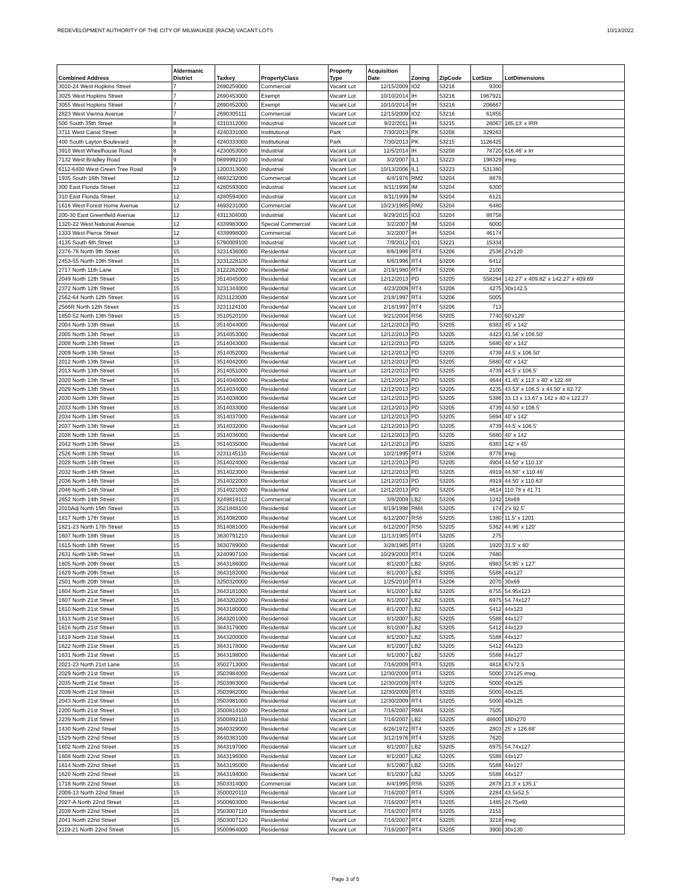REDEVELOPMENT AUTHORITY OF THE CITY OF MILWAUKEE (RACM) VACANT LOTS 10/13/2022
| Combined Address | Aldermanic District | Taxkey | PropertyClass | Property Type | Acquisition Date | Zoning | ZipCode | LotSize | LotDimensions |
| --- | --- | --- | --- | --- | --- | --- | --- | --- | --- |
| 3010-24 West Hopkins Street | 7 | 2690259000 | Commercial | Vacant Lot | 12/15/2009 | IO2 | 53216 | 9300 | |
| 3025 West Hopkins Street | 7 | 2690453000 | Exempt | Vacant Lot | 10/10/2014 | IH | 53216 | 1967921 | |
| 3055 West Hopkins Street | 7 | 2690452000 | Exempt | Vacant Lot | 10/10/2014 | IH | 53216 | 206667 | |
| 2823 West Vienna Avenue | 7 | 2690305111 | Commercial | Vacant Lot | 12/15/2009 | IO2 | 53216 | 61855 | |
| 500 South 35th Street | 8 | 4310312000 | Industrial | Vacant Lot | 9/22/2011 | IH | 53215 | 26067 | 165.13' x IRR |
| 3711 West Canal Street | 8 | 4240331000 | Institutional | Park | 7/30/2013 | PK | 53208 | 329263 | |
| 400 South Layton Boulevard | 8 | 4240333000 | Institutional | Park | 7/30/2013 | PK | 53215 | 1126425 | |
| 3910 West Wheelhouse Road | 8 | 4230053000 | Industrial | Vacant Lot | 12/5/2014 | IH | 53208 | 78720 | 616.46' x Irr |
| 7132 West Bradley Road | 9 | 0699992100 | Industrial | Vacant Lot | 3/2/2007 | IL1 | 53223 | 198329 | irreg. |
| 6112-6400 West Green Tree Road | 9 | 1200313000 | Industrial | Vacant Lot | 10/13/2006 | IL1 | 53223 | 531380 | |
| 1935 South 16th Street | 12 | 4693232000 | Commercial | Vacant Lot | 6/4/1976 | RM2 | 53204 | 8878 | |
| 300 East Florida Street | 12 | 4280593000 | Industrial | Vacant Lot | 8/11/1999 | IM | 53204 | 6300 | |
| 310 East Florida Street | 12 | 4280594000 | Industrial | Vacant Lot | 8/11/1999 | IM | 53204 | 6121 | |
| 1616 West Forest Home Avenue | 12 | 4693231000 | Commercial | Vacant Lot | 10/23/1985 | RM2 | 53204 | 6480 | |
| 200-30 East Greenfield Avenue | 12 | 4311304000 | Industrial | Vacant Lot | 9/29/2015 | IO2 | 53204 | 88758 | |
| 1320-22 West National Avenue | 12 | 4339983000 | Special Commercial | Vacant Lot | 3/2/2007 | IM | 53204 | 6000 | |
| 1333 West Pierce Street | 12 | 4339998000 | Commercial | Vacant Lot | 3/2/2007 | IH | 53204 | 46174 | |
| 4135 South 6th Street | 13 | 5790009100 | Industrial | Vacant Lot | 7/9/2012 | IO1 | 53221 | 15334 | |
| 2376-78 North 9th Street | 15 | 3231436000 | Residential | Vacant Lot | 8/6/1996 | RT4 | 53206 | 2538 | 27x120 |
| 2453-55 North 10th Street | 15 | 3231228100 | Residential | Vacant Lot | 8/6/1996 | RT4 | 53206 | 6412 | |
| 2717 North 11th Lane | 15 | 3122262000 | Residential | Vacant Lot | 2/19/1980 | RT4 | 53206 | 2100 | |
| 2049 North 12th Street | 15 | 3514045000 | Residential | Vacant Lot | 12/12/2013 | PD | 53205 | 558294 | 142.27' x 409.82' x 142.27' x 409.69' |
| 2372 North 12th Street | 15 | 3231344000 | Residential | Vacant Lot | 4/23/2009 | RT4 | 53206 | 4275 | 30x142.5 |
| 2562-64 North 12th Street | 15 | 3231123000 | Residential | Vacant Lot | 2/18/1997 | RT4 | 53206 | 5005 | |
| 2566R North 12th Street | 15 | 3231124100 | Residential | Vacant Lot | 2/18/1997 | RT4 | 53206 | 713 | |
| 1850-52 North 13th Street | 15 | 3510520100 | Residential | Vacant Lot | 9/21/2004 | RS6 | 53205 | 7740 | 60'x129' |
| 2004 North 13th Street | 15 | 3514044000 | Residential | Vacant Lot | 12/12/2013 | PD | 53205 | 6383 | 45' x 142' |
| 2005 North 13th Street | 15 | 3514053000 | Residential | Vacant Lot | 12/12/2013 | PD | 53205 | 4423 | 41.56' x 106.50' |
| 2008 North 13th Street | 15 | 3514043000 | Residential | Vacant Lot | 12/12/2013 | PD | 53205 | 5680 | 40' x 142' |
| 2009 North 13th Street | 15 | 3514052000 | Residential | Vacant Lot | 12/12/2013 | PD | 53205 | 4739 | 44.5' x 106.50' |
| 2012 North 13th Street | 15 | 3514042000 | Residential | Vacant Lot | 12/12/2013 | PD | 53205 | 5680 | 40' x 142' |
| 2013 North 13th Street | 15 | 3514051000 | Residential | Vacant Lot | 12/12/2013 | PD | 53205 | 4739 | 44.5' x 106.5' |
| 2020 North 13th Street | 15 | 3514040000 | Residential | Vacant Lot | 12/12/2013 | PD | 53205 | 4644 | 41.45' x 113' x 40' x 122.48' |
| 2029 North 13th Street | 15 | 3514034000 | Residential | Vacant Lot | 12/12/2013 | PD | 53205 | 4235 | 43.53' x 106.5' x 44.50' x 82.72' |
| 2030 North 13th Street | 15 | 3514038000 | Residential | Vacant Lot | 12/12/2013 | PD | 53205 | 5386 | 33.13 x 13.67 x 142 x 40 x 122.27 |
| 2033 North 13th Street | 15 | 3514033000 | Residential | Vacant Lot | 12/12/2013 | PD | 53205 | 4739 | 44.50' x 106.5' |
| 2034 North 13th Street | 15 | 3514037000 | Residential | Vacant Lot | 12/12/2013 | PD | 53205 | 5694 | 40' x 142' |
| 2037 North 13th Street | 15 | 3514032000 | Residential | Vacant Lot | 12/12/2013 | PD | 53205 | 4739 | 44.5' x 106.5' |
| 2038 North 13th Street | 15 | 3514036000 | Residential | Vacant Lot | 12/12/2013 | PD | 53205 | 5680 | 40' x 142 |
| 2042 North 13th Street | 15 | 3514035000 | Residential | Vacant Lot | 12/12/2013 | PD | 53205 | 6383 | 142' x 45' |
| 2526 North 13th Street | 15 | 3231145110 | Residential | Vacant Lot | 10/2/1995 | RT4 | 53206 | 8778 | irreg |
| 2028 North 14th Street | 15 | 3514024000 | Residential | Vacant Lot | 12/12/2013 | PD | 53205 | 4904 | 44.50' x 110.13' |
| 2032 North 14th Street | 15 | 3514023000 | Residential | Vacant Lot | 12/12/2013 | PD | 53205 | 4919 | 44.50" x 110.46' |
| 2036 North 14th Street | 15 | 3514022000 | Residential | Vacant Lot | 12/12/2013 | PD | 53205 | 4919 | 44.50' x 110.63' |
| 2046 North 14th Street | 15 | 3514021000 | Residential | Vacant Lot | 12/12/2013 | PD | 53205 | 4614 | 110.78 x 41.71 |
| 2652 North 14th Street | 15 | 3249819112 | Commercial | Vacant Lot | 3/8/2009 | LB2 | 53206 | 1242 | 18x69 |
| 2010Adj North 15th Street | 15 | 3521848100 | Residential | Vacant Lot | 8/19/1998 | RM4 | 53205 | 174 | 2'x 92.5' |
| 1817 North 17th Street | 15 | 3514082000 | Residential | Vacant Lot | 6/12/2007 | RS6 | 53205 | 1380 | 11.5' x 1201 |
| 1821-23 North 17th Street | 15 | 3514081000 | Residential | Vacant Lot | 6/12/2007 | RS6 | 53205 | 5362 | 44.96' x 120' |
| 1607 North 18th Street | 15 | 3630791210 | Residential | Vacant Lot | 11/13/1985 | RT4 | 53205 | 275 | |
| 1615 North 18th Street | 15 | 3630789000 | Residential | Vacant Lot | 3/28/1985 | RT4 | 53205 | 1920 | 31.5' x 60' |
| 2631 North 18th Street | 15 | 3240907100 | Residential | Vacant Lot | 10/29/2003 | RT4 | 53206 | 7680 | |
| 1605 North 20th Street | 15 | 3643186000 | Residential | Vacant Lot | 8/1/2007 | LB2 | 53205 | 6983 | 54.95' x 127' |
| 1629 North 20th Street | 15 | 3643182000 | Residential | Vacant Lot | 8/1/2007 | LB2 | 53205 | 5588 | 44x127 |
| 2501 North 20th Street | 15 | 3250320000 | Residential | Vacant Lot | 1/25/2010 | RT4 | 53206 | 2070 | 30x69 |
| 1604 North 21st Street | 15 | 3643181000 | Residential | Vacant Lot | 8/1/2007 | LB2 | 53205 | 6755 | 54.95x123 |
| 1607 North 21st Street | 15 | 3643202000 | Residential | Vacant Lot | 8/1/2007 | LB2 | 53205 | 6975 | 54.74x127 |
| 1610 North 21st Street | 15 | 3643180000 | Residential | Vacant Lot | 8/1/2007 | LB2 | 53205 | 5412 | 44x123 |
| 1613 North 21st Street | 15 | 3643201000 | Residential | Vacant Lot | 8/1/2007 | LB2 | 53205 | 5588 | 44x127 |
| 1616 North 21st Street | 15 | 3643179000 | Residential | Vacant Lot | 8/1/2007 | LB2 | 53205 | 5412 | 44x123 |
| 1619 North 21st Street | 15 | 3643200000 | Residential | Vacant Lot | 8/1/2007 | LB2 | 53205 | 5588 | 44x127 |
| 1622 North 21st Street | 15 | 3643178000 | Residential | Vacant Lot | 8/1/2007 | LB2 | 53205 | 5412 | 44x123 |
| 1631 North 21st Street | 15 | 3643198000 | Residential | Vacant Lot | 8/1/2007 | LB2 | 53205 | 5588 | 44x127 |
| 2021-23 North 21st Lane | 15 | 3502713000 | Residential | Vacant Lot | 7/16/2009 | RT4 | 53205 | 4818 | 67x72.5 |
| 2029 North 21st Street | 15 | 3503984000 | Residential | Vacant Lot | 12/30/2009 | RT4 | 53205 | 5000 | 37x125 irreg. |
| 2035 North 21st Street | 15 | 3503983000 | Residential | Vacant Lot | 12/30/2009 | RT4 | 53205 | 5000 | 40x125 |
| 2039 North 21st Street | 15 | 3503982000 | Residential | Vacant Lot | 12/30/2009 | RT4 | 53205 | 5000 | 40x125 |
| 2043 North 21st Street | 15 | 3503981000 | Residential | Vacant Lot | 12/30/2009 | RT4 | 53205 | 5000 | 40x125 |
| 2200 North 21st Street | 15 | 3500814100 | Residential | Vacant Lot | 7/16/2007 | RM4 | 53205 | 7505 | |
| 2239 North 21st Street | 15 | 3500892110 | Residential | Vacant Lot | 7/16/2007 | LB2 | 53205 | 48600 | 180x270 |
| 1430 North 22nd Street | 15 | 3640329000 | Residential | Vacant Lot | 6/26/1972 | RT4 | 53205 | 2803 | 25' x 126.68' |
| 1529 North 22nd Street | 15 | 3640383100 | Residential | Vacant Lot | 3/12/1976 | RT4 | 53205 | 7620 | |
| 1602 North 22nd Street | 15 | 3643197000 | Residential | Vacant Lot | 8/1/2007 | LB2 | 53205 | 6975 | 54.74x127 |
| 1608 North 22nd Street | 15 | 3643196000 | Residential | Vacant Lot | 8/1/2007 | LB2 | 53205 | 5588 | 44x127 |
| 1614 North 22nd Street | 15 | 3643195000 | Residential | Vacant Lot | 8/1/2007 | LB2 | 53205 | 5588 | 44x127 |
| 1620 North 22nd Street | 15 | 3643194000 | Residential | Vacant Lot | 8/1/2007 | LB2 | 53205 | 5588 | 44x127 |
| 1718 North 22nd Street | 15 | 3503314000 | Commercial | Vacant Lot | 8/4/1995 | RS6 | 53205 | 2878 | 21.3' x 135.1' |
| 2009-13 North 22nd Street | 15 | 3500020110 | Residential | Vacant Lot | 7/16/2007 | RT4 | 53205 | 2284 | 43.5x52.5 |
| 2027-A North 22nd Street | 15 | 3500603000 | Residential | Vacant Lot | 7/16/2007 | RT4 | 53205 | 1485 | 24.75x60 |
| 2039 North 22nd Street | 15 | 3503007110 | Residential | Vacant Lot | 7/16/2007 | RT4 | 53205 | 2151 | |
| 2041 North 22nd Street | 15 | 3503007120 | Residential | Vacant Lot | 7/16/2007 | RT4 | 53205 | 3218 | irreg |
| 2119-21 North 22nd Street | 15 | 3500964000 | Residential | Vacant Lot | 7/16/2007 | RT4 | 53205 | 3900 | 30x130 |
Page 3 of 5